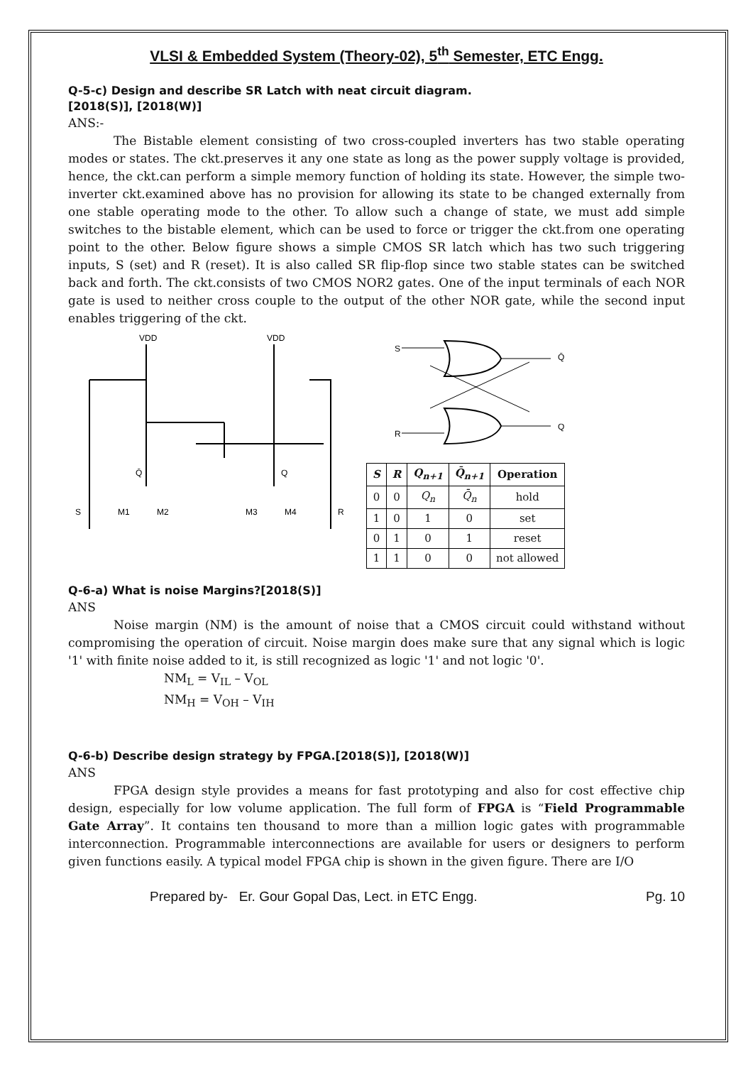VLSI & Embedded System (Theory-02), 5<sup>th</sup> Semester, ETC Engg.
Q-5-c) Design and describe SR Latch with neat circuit diagram.
[2018(S)], [2018(W)]
ANS:-
The Bistable element consisting of two cross-coupled inverters has two stable operating modes or states. The ckt.preserves it any one state as long as the power supply voltage is provided, hence, the ckt.can perform a simple memory function of holding its state. However, the simple two-inverter ckt.examined above has no provision for allowing its state to be changed externally from one stable operating mode to the other. To allow such a change of state, we must add simple switches to the bistable element, which can be used to force or trigger the ckt.from one operating point to the other. Below figure shows a simple CMOS SR latch which has two such triggering inputs, S (set) and R (reset). It is also called SR flip-flop since two stable states can be switched back and forth. The ckt.consists of two CMOS NOR2 gates. One of the input terminals of each NOR gate is used to neither cross couple to the output of the other NOR gate, while the second input enables triggering of the ckt.
VDD
VDD
Q̄
Q
S
M1
M2
M3
M4
R
S
Q̄
R
Q
| S | R | Q<sub>n+1</sub> | Q̄<sub>n+1</sub> | Operation |
| --- | --- | --- | --- | --- |
| 0 | 0 | Q<sub>n</sub> | Q̄<sub>n</sub> | hold |
| 1 | 0 | 1 | 0 | set |
| 0 | 1 | 0 | 1 | reset |
| 1 | 1 | 0 | 0 | not allowed |
Q-6-a) What is noise Margins?[2018(S)]
ANS
Noise margin (NM) is the amount of noise that a CMOS circuit could withstand without compromising the operation of circuit. Noise margin does make sure that any signal which is logic '1' with finite noise added to it, is still recognized as logic '1' and not logic '0'.
NM<sub>L</sub> = V<sub>IL</sub> – V<sub>OL</sub>
NM<sub>H</sub> = V<sub>OH</sub> – V<sub>IH</sub>
Q-6-b) Describe design strategy by FPGA.[2018(S)], [2018(W)]
ANS
FPGA design style provides a means for fast prototyping and also for cost effective chip design, especially for low volume application. The full form of FPGA is “Field Programmable Gate Array”. It contains ten thousand to more than a million logic gates with programmable interconnection. Programmable interconnections are available for users or designers to perform given functions easily. A typical model FPGA chip is shown in the given figure. There are I/O
Prepared by- Er. Gour Gopal Das, Lect. in ETC Engg. Pg. 10